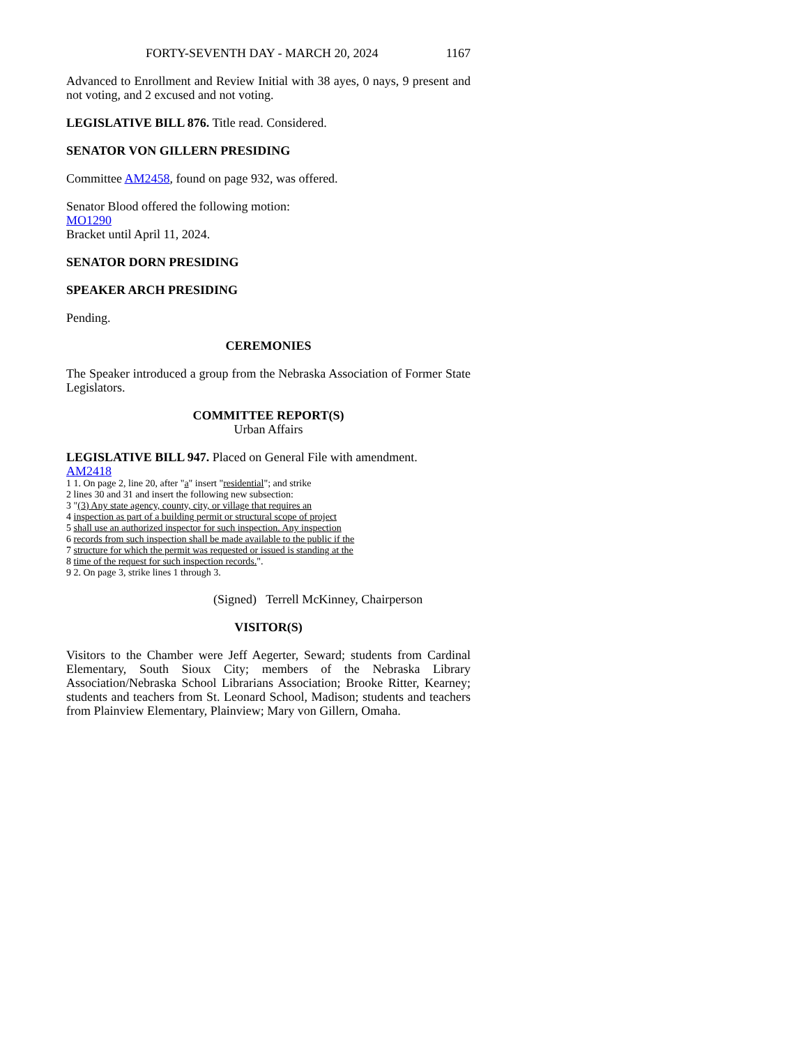FORTY-SEVENTH DAY - MARCH 20, 2024 1167
Advanced to Enrollment and Review Initial with 38 ayes, 0 nays, 9 present and not voting, and 2 excused and not voting.
LEGISLATIVE BILL 876. Title read. Considered.
SENATOR VON GILLERN PRESIDING
Committee AM2458, found on page 932, was offered.
Senator Blood offered the following motion:
MO1290
Bracket until April 11, 2024.
SENATOR DORN PRESIDING
SPEAKER ARCH PRESIDING
Pending.
CEREMONIES
The Speaker introduced a group from the Nebraska Association of Former State Legislators.
COMMITTEE REPORT(S)
Urban Affairs
LEGISLATIVE BILL 947. Placed on General File with amendment.
AM2418
1 1. On page 2, line 20, after "a" insert "residential"; and strike
2 lines 30 and 31 and insert the following new subsection:
3 "(3) Any state agency, county, city, or village that requires an
4 inspection as part of a building permit or structural scope of project
5 shall use an authorized inspector for such inspection. Any inspection
6 records from such inspection shall be made available to the public if the
7 structure for which the permit was requested or issued is standing at the
8 time of the request for such inspection records.".
9 2. On page 3, strike lines 1 through 3.
(Signed) Terrell McKinney, Chairperson
VISITOR(S)
Visitors to the Chamber were Jeff Aegerter, Seward; students from Cardinal Elementary, South Sioux City; members of the Nebraska Library Association/Nebraska School Librarians Association; Brooke Ritter, Kearney; students and teachers from St. Leonard School, Madison; students and teachers from Plainview Elementary, Plainview; Mary von Gillern, Omaha.